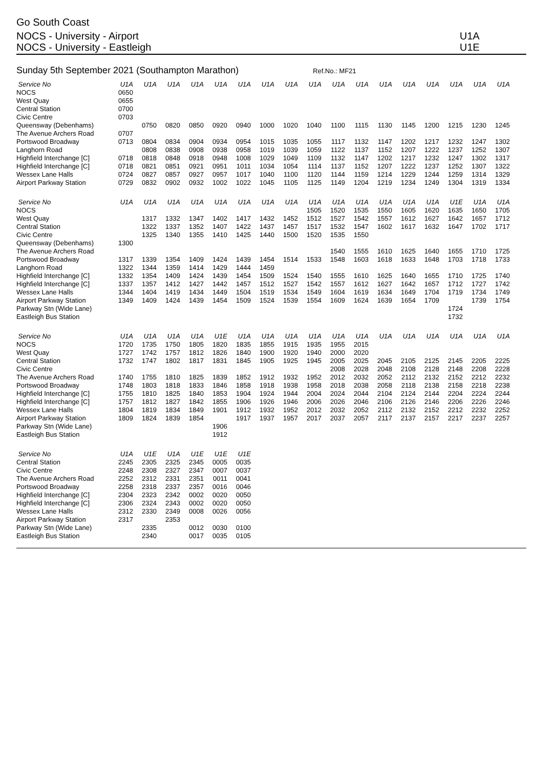Go South Coast
NOCS - University - Airport
NOCS - University - Eastleigh
U1A
U1E
Sunday 5th September 2021 (Southampton Marathon) Ref.No.: MF21
| Service No | U1A | U1A | U1A | U1A | U1A | U1A | U1A | U1A | U1A | U1A | U1A | U1A | U1A | U1A | U1A | U1A | U1A |
| --- | --- | --- | --- | --- | --- | --- | --- | --- | --- | --- | --- | --- | --- | --- | --- | --- | --- |
| NOCS | 0650 | | | | | | | | | | | | | | | | |
| West Quay | 0655 | | | | | | | | | | | | | | | | |
| Central Station | 0700 | | | | | | | | | | | | | | | | |
| Civic Centre | 0703 | | | | | | | | | | | | | | | | |
| Queensway (Debenhams) | | 0750 | 0820 | 0850 | 0920 | 0940 | 1000 | 1020 | 1040 | 1100 | 1115 | 1130 | 1145 | 1200 | 1215 | 1230 | 1245 |
| The Avenue Archers Road | 0707 | | | | | | | | | | | | | | | | |
| Portswood Broadway | 0713 | 0804 | 0834 | 0904 | 0934 | 0954 | 1015 | 1035 | 1055 | 1117 | 1132 | 1147 | 1202 | 1217 | 1232 | 1247 | 1302 |
| Langhorn Road | | 0808 | 0838 | 0908 | 0938 | 0958 | 1019 | 1039 | 1059 | 1122 | 1137 | 1152 | 1207 | 1222 | 1237 | 1252 | 1307 |
| Highfield Interchange [C] | 0718 | 0818 | 0848 | 0918 | 0948 | 1008 | 1029 | 1049 | 1109 | 1132 | 1147 | 1202 | 1217 | 1232 | 1247 | 1302 | 1317 |
| Highfield Interchange [C] | 0718 | 0821 | 0851 | 0921 | 0951 | 1011 | 1034 | 1054 | 1114 | 1137 | 1152 | 1207 | 1222 | 1237 | 1252 | 1307 | 1322 |
| Wessex Lane Halls | 0724 | 0827 | 0857 | 0927 | 0957 | 1017 | 1040 | 1100 | 1120 | 1144 | 1159 | 1214 | 1229 | 1244 | 1259 | 1314 | 1329 |
| Airport Parkway Station | 0729 | 0832 | 0902 | 0932 | 1002 | 1022 | 1045 | 1105 | 1125 | 1149 | 1204 | 1219 | 1234 | 1249 | 1304 | 1319 | 1334 |
| Service No | U1A | U1A | U1A | U1A | U1A | U1A | U1A | U1A | U1A | U1A | U1A | U1A | U1A | U1A | U1E | U1A | U1A |
| --- | --- | --- | --- | --- | --- | --- | --- | --- | --- | --- | --- | --- | --- | --- | --- | --- | --- |
| NOCS | | | | | | | | | 1505 | 1520 | 1535 | 1550 | 1605 | 1620 | 1635 | 1650 | 1705 |
| West Quay | | 1317 | 1332 | 1347 | 1402 | 1417 | 1432 | 1452 | 1512 | 1527 | 1542 | 1557 | 1612 | 1627 | 1642 | 1657 | 1712 |
| Central Station | | 1322 | 1337 | 1352 | 1407 | 1422 | 1437 | 1457 | 1517 | 1532 | 1547 | 1602 | 1617 | 1632 | 1647 | 1702 | 1717 |
| Civic Centre | | 1325 | 1340 | 1355 | 1410 | 1425 | 1440 | 1500 | 1520 | 1535 | 1550 | | | | | | |
| Queensway (Debenhams) | 1300 | | | | | | | | | | | | | | | | |
| The Avenue Archers Road | | | | | | | | | | 1540 | 1555 | 1610 | 1625 | 1640 | 1655 | 1710 | 1725 |
| Portswood Broadway | 1317 | 1339 | 1354 | 1409 | 1424 | 1439 | 1454 | 1514 | 1533 | 1548 | 1603 | 1618 | 1633 | 1648 | 1703 | 1718 | 1733 |
| Langhorn Road | 1322 | 1344 | 1359 | 1414 | 1429 | 1444 | 1459 | | | | | | | | | | |
| Highfield Interchange [C] | 1332 | 1354 | 1409 | 1424 | 1439 | 1454 | 1509 | 1524 | 1540 | 1555 | 1610 | 1625 | 1640 | 1655 | 1710 | 1725 | 1740 |
| Highfield Interchange [C] | 1337 | 1357 | 1412 | 1427 | 1442 | 1457 | 1512 | 1527 | 1542 | 1557 | 1612 | 1627 | 1642 | 1657 | 1712 | 1727 | 1742 |
| Wessex Lane Halls | 1344 | 1404 | 1419 | 1434 | 1449 | 1504 | 1519 | 1534 | 1549 | 1604 | 1619 | 1634 | 1649 | 1704 | 1719 | 1734 | 1749 |
| Airport Parkway Station | 1349 | 1409 | 1424 | 1439 | 1454 | 1509 | 1524 | 1539 | 1554 | 1609 | 1624 | 1639 | 1654 | 1709 | | 1739 | 1754 |
| Parkway Stn (Wide Lane) | | | | | | | | | | | | | | | 1724 | | |
| Eastleigh Bus Station | | | | | | | | | | | | | | | 1732 | | |
| Service No | U1A | U1A | U1A | U1A | U1E | U1A | U1A | U1A | U1A | U1A | U1A | U1A | U1A | U1A | U1A | U1A | U1A |
| --- | --- | --- | --- | --- | --- | --- | --- | --- | --- | --- | --- | --- | --- | --- | --- | --- | --- |
| NOCS | 1720 | 1735 | 1750 | 1805 | 1820 | 1835 | 1855 | 1915 | 1935 | 1955 | 2015 | | | | | | |
| West Quay | 1727 | 1742 | 1757 | 1812 | 1826 | 1840 | 1900 | 1920 | 1940 | 2000 | 2020 | | | | | | |
| Central Station | 1732 | 1747 | 1802 | 1817 | 1831 | 1845 | 1905 | 1925 | 1945 | 2005 | 2025 | 2045 | 2105 | 2125 | 2145 | 2205 | 2225 |
| Civic Centre | | | | | | | | | | 2008 | 2028 | 2048 | 2108 | 2128 | 2148 | 2208 | 2228 |
| The Avenue Archers Road | 1740 | 1755 | 1810 | 1825 | 1839 | 1852 | 1912 | 1932 | 1952 | 2012 | 2032 | 2052 | 2112 | 2132 | 2152 | 2212 | 2232 |
| Portswood Broadway | 1748 | 1803 | 1818 | 1833 | 1846 | 1858 | 1918 | 1938 | 1958 | 2018 | 2038 | 2058 | 2118 | 2138 | 2158 | 2218 | 2238 |
| Highfield Interchange [C] | 1755 | 1810 | 1825 | 1840 | 1853 | 1904 | 1924 | 1944 | 2004 | 2024 | 2044 | 2104 | 2124 | 2144 | 2204 | 2224 | 2244 |
| Highfield Interchange [C] | 1757 | 1812 | 1827 | 1842 | 1855 | 1906 | 1926 | 1946 | 2006 | 2026 | 2046 | 2106 | 2126 | 2146 | 2206 | 2226 | 2246 |
| Wessex Lane Halls | 1804 | 1819 | 1834 | 1849 | 1901 | 1912 | 1932 | 1952 | 2012 | 2032 | 2052 | 2112 | 2132 | 2152 | 2212 | 2232 | 2252 |
| Airport Parkway Station | 1809 | 1824 | 1839 | 1854 | | 1917 | 1937 | 1957 | 2017 | 2037 | 2057 | 2117 | 2137 | 2157 | 2217 | 2237 | 2257 |
| Parkway Stn (Wide Lane) | | | | | 1906 | | | | | | | | | | | | |
| Eastleigh Bus Station | | | | | 1912 | | | | | | | | | | | | |
| Service No | U1A | U1E | U1A | U1E | U1E | U1E |
| --- | --- | --- | --- | --- | --- | --- |
| Central Station | 2245 | 2305 | 2325 | 2345 | 0005 | 0035 |
| Civic Centre | 2248 | 2308 | 2327 | 2347 | 0007 | 0037 |
| The Avenue Archers Road | 2252 | 2312 | 2331 | 2351 | 0011 | 0041 |
| Portswood Broadway | 2258 | 2318 | 2337 | 2357 | 0016 | 0046 |
| Highfield Interchange [C] | 2304 | 2323 | 2342 | 0002 | 0020 | 0050 |
| Highfield Interchange [C] | 2306 | 2324 | 2343 | 0002 | 0020 | 0050 |
| Wessex Lane Halls | 2312 | 2330 | 2349 | 0008 | 0026 | 0056 |
| Airport Parkway Station | 2317 | | 2353 | | | |
| Parkway Stn (Wide Lane) | | 2335 | | 0012 | 0030 | 0100 |
| Eastleigh Bus Station | | 2340 | | 0017 | 0035 | 0105 |